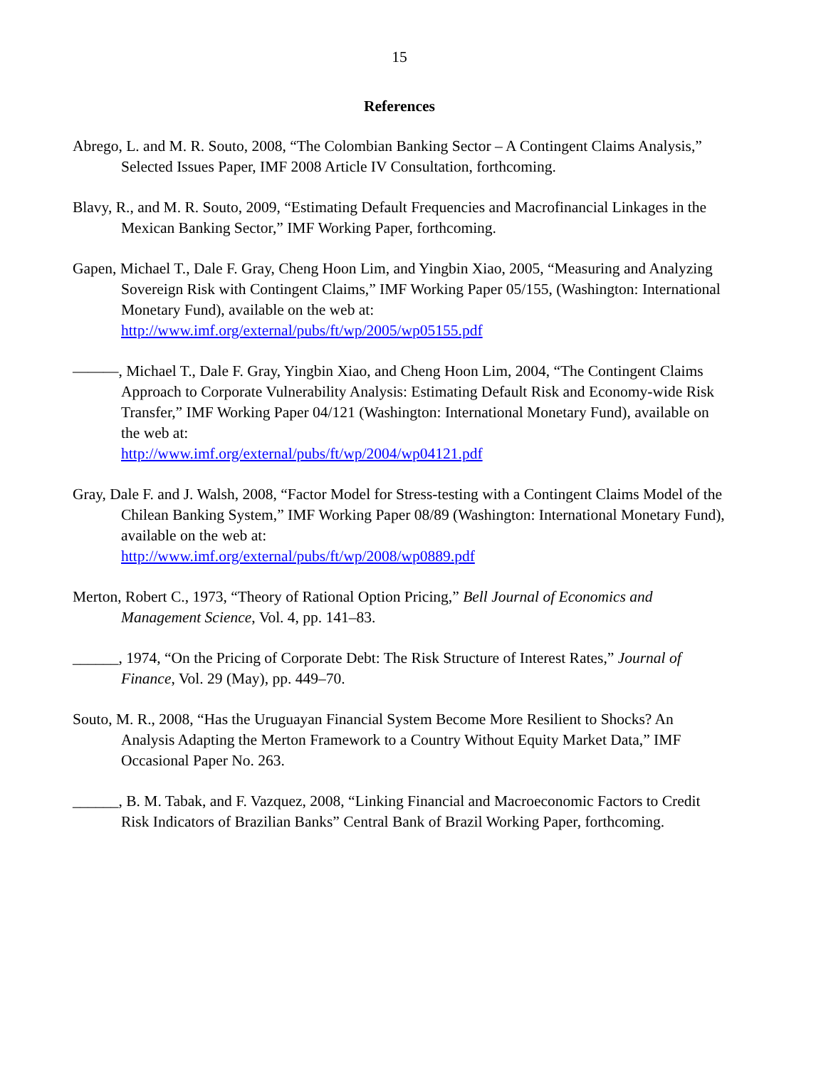15
References
Abrego, L. and M. R. Souto, 2008, “The Colombian Banking Sector – A Contingent Claims Analysis,” Selected Issues Paper, IMF 2008 Article IV Consultation, forthcoming.
Blavy, R., and M. R. Souto, 2009, “Estimating Default Frequencies and Macrofinancial Linkages in the Mexican Banking Sector,” IMF Working Paper, forthcoming.
Gapen, Michael T., Dale F. Gray, Cheng Hoon Lim, and Yingbin Xiao, 2005, “Measuring and Analyzing Sovereign Risk with Contingent Claims,” IMF Working Paper 05/155, (Washington: International Monetary Fund), available on the web at:
http://www.imf.org/external/pubs/ft/wp/2005/wp05155.pdf
———, Michael T., Dale F. Gray, Yingbin Xiao, and Cheng Hoon Lim, 2004, “The Contingent Claims Approach to Corporate Vulnerability Analysis: Estimating Default Risk and Economy-wide Risk Transfer,” IMF Working Paper 04/121 (Washington: International Monetary Fund), available on the web at:
http://www.imf.org/external/pubs/ft/wp/2004/wp04121.pdf
Gray, Dale F. and J. Walsh, 2008, “Factor Model for Stress-testing with a Contingent Claims Model of the Chilean Banking System,” IMF Working Paper 08/89 (Washington: International Monetary Fund), available on the web at:
http://www.imf.org/external/pubs/ft/wp/2008/wp0889.pdf
Merton, Robert C., 1973, “Theory of Rational Option Pricing,” Bell Journal of Economics and Management Science, Vol. 4, pp. 141–83.
______, 1974, “On the Pricing of Corporate Debt: The Risk Structure of Interest Rates,” Journal of Finance, Vol. 29 (May), pp. 449–70.
Souto, M. R., 2008, “Has the Uruguayan Financial System Become More Resilient to Shocks? An Analysis Adapting the Merton Framework to a Country Without Equity Market Data,” IMF Occasional Paper No. 263.
______, B. M. Tabak, and F. Vazquez, 2008, “Linking Financial and Macroeconomic Factors to Credit Risk Indicators of Brazilian Banks” Central Bank of Brazil Working Paper, forthcoming.